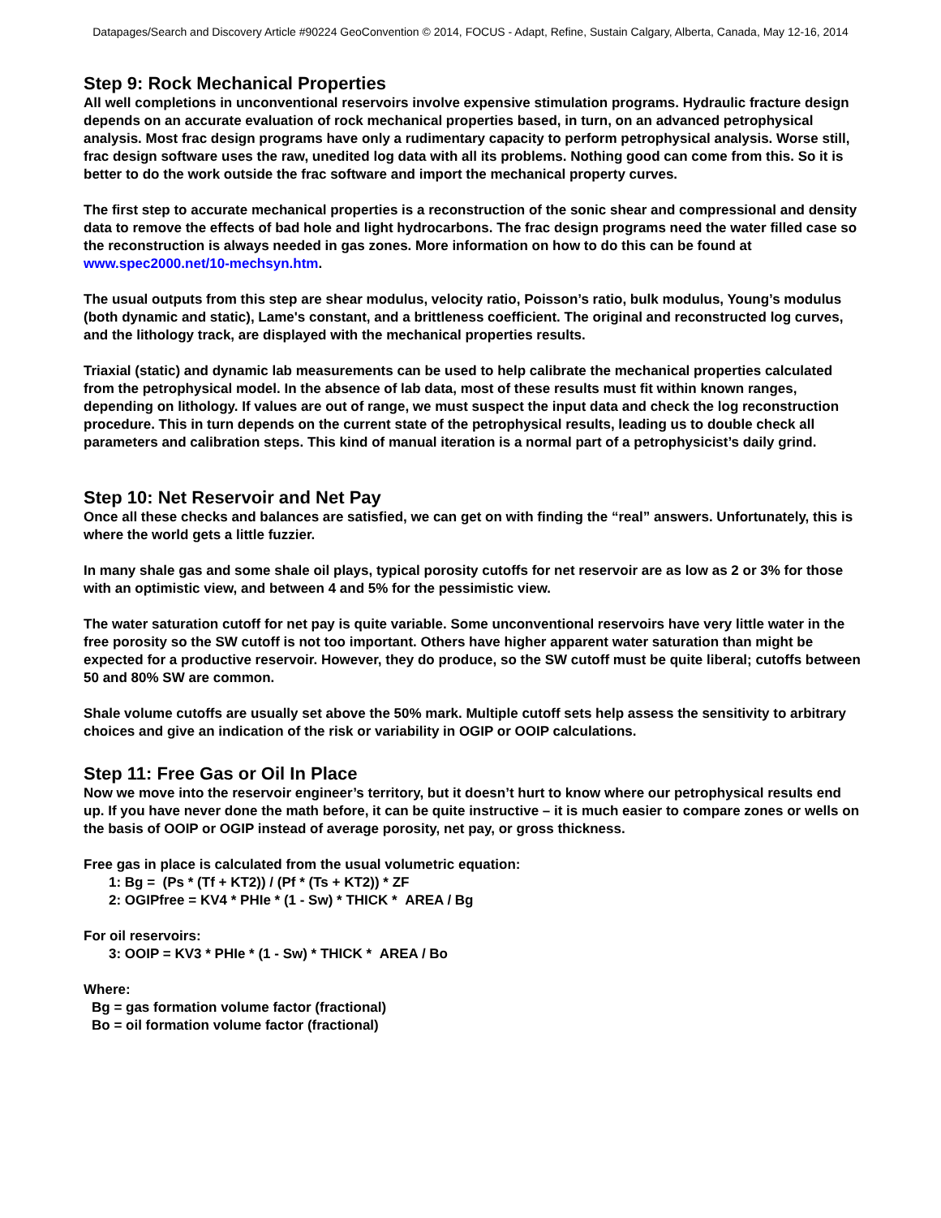Datapages/Search and Discovery Article #90224 GeoConvention © 2014, FOCUS - Adapt, Refine, Sustain Calgary, Alberta, Canada, May 12-16, 2014
Step 9: Rock Mechanical Properties
All well completions in unconventional reservoirs involve expensive stimulation programs. Hydraulic fracture design depends on an accurate evaluation of rock mechanical properties based, in turn, on an advanced petrophysical analysis. Most frac design programs have only a rudimentary capacity to perform petrophysical analysis. Worse still, frac design software uses the raw, unedited log data with all its problems. Nothing good can come from this. So it is better to do the work outside the frac software and import the mechanical property curves.
The first step to accurate mechanical properties is a reconstruction of the sonic shear and compressional and density data to remove the effects of bad hole and light hydrocarbons. The frac design programs need the water filled case so the reconstruction is always needed in gas zones. More information on how to do this can be found at www.spec2000.net/10-mechsyn.htm.
The usual outputs from this step are shear modulus, velocity ratio, Poisson’s ratio, bulk modulus, Young’s modulus (both dynamic and static), Lame's constant, and a brittleness coefficient. The original and reconstructed log curves, and the lithology track, are displayed with the mechanical properties results.
Triaxial (static) and dynamic lab measurements can be used to help calibrate the mechanical properties calculated from the petrophysical model. In the absence of lab data, most of these results must fit within known ranges, depending on lithology. If values are out of range, we must suspect the input data and check the log reconstruction procedure. This in turn depends on the current state of the petrophysical results, leading us to double check all parameters and calibration steps. This kind of manual iteration is a normal part of a petrophysicist’s daily grind.
Step 10: Net Reservoir and Net Pay
Once all these checks and balances are satisfied, we can get on with finding the “real” answers. Unfortunately, this is where the world gets a little fuzzier.
In many shale gas and some shale oil plays, typical porosity cutoffs for net reservoir are as low as 2 or 3% for those with an optimistic view, and between 4 and 5% for the pessimistic view.
The water saturation cutoff for net pay is quite variable. Some unconventional reservoirs have very little water in the free porosity so the SW cutoff is not too important. Others have higher apparent water saturation than might be expected for a productive reservoir. However, they do produce, so the SW cutoff must be quite liberal; cutoffs between 50 and 80% SW are common.
Shale volume cutoffs are usually set above the 50% mark. Multiple cutoff sets help assess the sensitivity to arbitrary choices and give an indication of the risk or variability in OGIP or OOIP calculations.
Step 11: Free Gas or Oil In Place
Now we move into the reservoir engineer’s territory, but it doesn’t hurt to know where our petrophysical results end up. If you have never done the math before, it can be quite instructive – it is much easier to compare zones or wells on the basis of OOIP or OGIP instead of average porosity, net pay, or gross thickness.
Free gas in place is calculated from the usual volumetric equation:
1: Bg = (Ps * (Tf + KT2)) / (Pf * (Ts + KT2)) * ZF
2: OGIPfree = KV4 * PHIe * (1 - Sw) * THICK * AREA / Bg
For oil reservoirs:
3: OOIP = KV3 * PHIe * (1 - Sw) * THICK * AREA / Bo
Where:
Bg = gas formation volume factor (fractional)
Bo = oil formation volume factor (fractional)